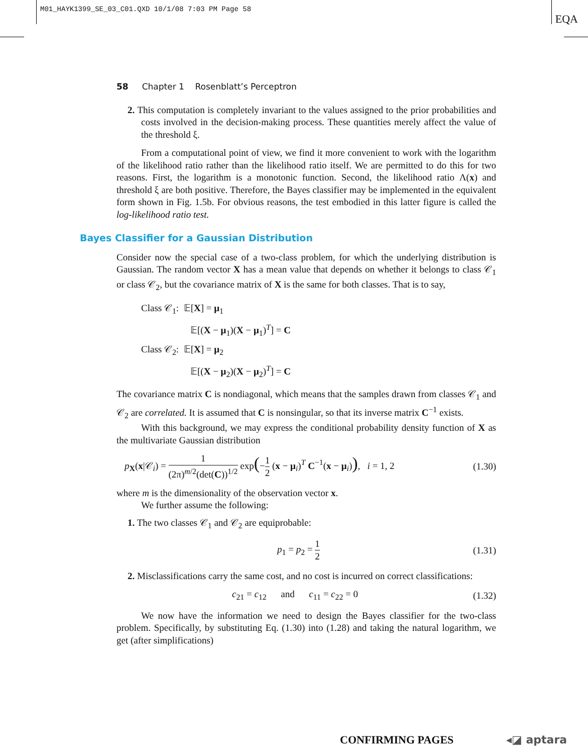M01_HAYK1399_SE_03_C01.QXD 10/1/08 7:03 PM Page 58
EQA
58 Chapter 1 Rosenblatt’s Perceptron
2. This computation is completely invariant to the values assigned to the prior probabilities and costs involved in the decision-making process. These quantities merely affect the value of the threshold ξ.
From a computational point of view, we find it more convenient to work with the logarithm of the likelihood ratio rather than the likelihood ratio itself. We are permitted to do this for two reasons. First, the logarithm is a monotonic function. Second, the likelihood ratio Λ(x) and threshold ξ are both positive. Therefore, the Bayes classifier may be implemented in the equivalent form shown in Fig. 1.5b. For obvious reasons, the test embodied in this latter figure is called the log-likelihood ratio test.
Bayes Classifier for a Gaussian Distribution
Consider now the special case of a two-class problem, for which the underlying distribution is Gaussian. The random vector X has a mean value that depends on whether it belongs to class 𝒞<sub>1</sub> or class 𝒞<sub>2</sub>, but the covariance matrix of X is the same for both classes. That is to say,
Class 𝒞<sub>1</sub>: 𝔼[X] = μ<sub>1</sub>
𝔼[(X − μ<sub>1</sub>)(X − μ<sub>1</sub>)<sup>T</sup>] = C
Class 𝒞<sub>2</sub>: 𝔼[X] = μ<sub>2</sub>
𝔼[(X − μ<sub>2</sub>)(X − μ<sub>2</sub>)<sup>T</sup>] = C
The covariance matrix C is nondiagonal, which means that the samples drawn from classes 𝒞<sub>1</sub> and 𝒞<sub>2</sub> are correlated. It is assumed that C is nonsingular, so that its inverse matrix C<sup>−1</sup> exists.
With this background, we may express the conditional probability density function of X as the multivariate Gaussian distribution
p<sub>X</sub>(x|𝒞<sub>i</sub>) = 1 (2π)<sup>m/2</sup>(det(C))<sup>1/2</sup> exp(−1 2 (x − μ<sub>i</sub>)<sup>T</sup> C<sup>−1</sup>(x − μ<sub>i</sub>)), i = 1, 2 (1.30)
where m is the dimensionality of the observation vector x.
We further assume the following:
1. The two classes 𝒞<sub>1</sub> and 𝒞<sub>2</sub> are equiprobable:
p<sub>1</sub> = p<sub>2</sub> = 1 2 (1.31)
2. Misclassifications carry the same cost, and no cost is incurred on correct classifications:
c<sub>21</sub> = c<sub>12</sub> and c<sub>11</sub> = c<sub>22</sub> = 0 (1.32)
We now have the information we need to design the Bayes classifier for the two-class problem. Specifically, by substituting Eq. (1.30) into (1.28) and taking the natural logarithm, we get (after simplifications)
CONFIRMING PAGES ◂◪ aptara